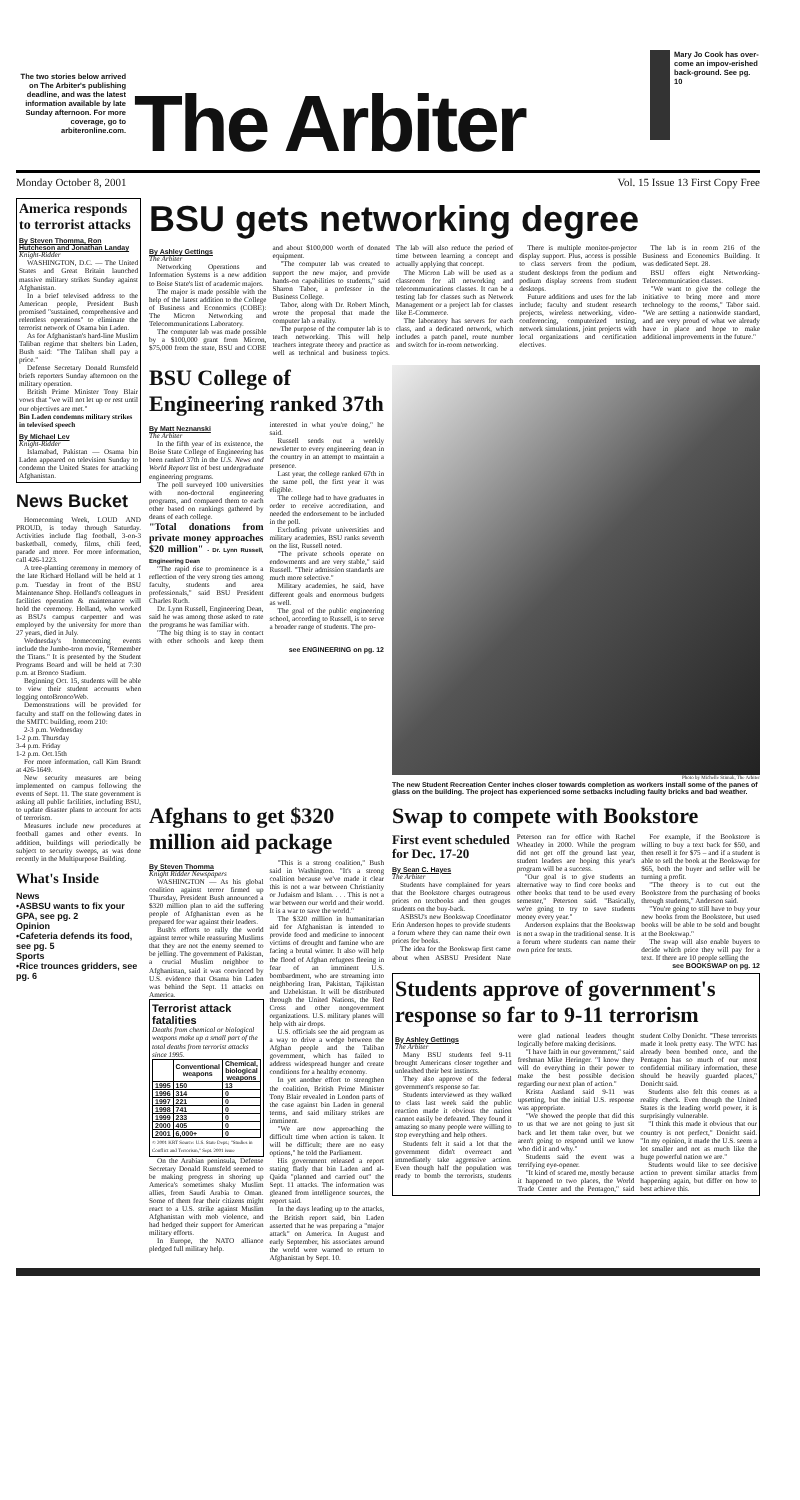The two stories below arrived on The Arbiter's publishing deadline, and was the latest information available by late Sunday afternoon. For more coverage, go to arbiteronline.com.
The Arbiter
Mary Jo Cook has over-come an impov-erished back-ground. See pg. 10
Monday October 8, 2001 Vol. 15 Issue 13 First Copy Free
America responds to terrorist attacks
By Steven Thomma, Ron Hutcheson and Jonathan Landay
Knight-Ridder
WASHINGTON, D.C. — The United States and Great Britain launched massive military strikes Sunday against Afghanistan.
In a brief televised address to the American people, President Bush promised "sustained, comprehensive and relentless operations" to eliminate the terrorist network of Osama bin Laden.
As for Afghanistan's hard-line Muslim Taliban regime that shelters bin Laden, Bush said: "The Taliban shall pay a price."
Defense Secretary Donald Rumsfeld briefs reporters Sunday afternoon on the military operation.
British Prime Minister Tony Blair vows that "we will not let up or rest until our objectives are met."
Bin Laden condemns military strikes in televised speech
By Michael Lev
Knight-Ridder
Islamabad, Pakistan — Osama bin Laden appeared on television Sunday to condemn the United States for attacking Afghanistan.
News Bucket
Homecoming Week, LOUD AND PROUD, is today through Saturday. Activities include flag football, 3-on-3 basketball, comedy, films, chili feed, parade and more. For more information, call 426-1223.
A tree-planting ceremony in memory of the late Richard Holland will be held at 1 p.m. Tuesday in front of the BSU Maintenance Shop. Holland's colleagues in facilities operation & maintenance will hold the ceremony. Holland, who worked as BSU's campus carpenter and was employed by the university for more than 27 years, died in July.
Wednesday's homecoming events include the Jumbo-tron movie, "Remember the Titans." It is presented by the Student Programs Board and will be held at 7:30 p.m. at Bronco Stadium.
Beginning Oct. 15, students will be able to view their student accounts when logging ontoBroncoWeb.
Demonstrations will be provided for faculty and staff on the following dates in the SMITC building, room 210:
2-3 p.m. Wednesday
1-2 p.m. Thursday
3-4 p.m. Friday
1-2 p.m. Oct.15th
For more information, call Kim Brandt at 426-1649.
New security measures are being implemented on campus following the events of Sept. 11. The state government is asking all public facilities, including BSU, to update disaster plans to account for acts of terrorism.
Measures include new procedures at football games and other events. In addition, buildings will periodically be subject to security sweeps, as was done recently in the Multipurpose Building.
What's Inside
News
•ASBSU wants to fix your GPA, see pg. 2
Opinion
•Cafeteria defends its food, see pg. 5
Sports
•Rice trounces gridders, see pg. 6
BSU gets networking degree
By Ashley Gettings
The Arbiter
Networking Operations and Information Systems is a new addition to Boise State's list of academic majors.
The major is made possible with the help of the latest addition to the College of Business and Economics (COBE): The Micron Networking and Telecommunications Laboratory.
The computer lab was made possible by a $100,000 grant from Micron, $75,000 from the state, BSU and COBE and about $100,000 worth of donated equipment.
"The computer lab was created to support the new major, and provide hands-on capabilities to students," said Sharon Tabor, a professor in the Business College.
Tabor, along with Dr. Robert Minch, wrote the proposal that made the computer lab a reality.
The purpose of the computer lab is to teach networking. This will help teachers integrate theory and practice as well as technical and business topics. The lab will also reduce the period of time between learning a concept and actually applying that concept.
The Micron Lab will be used as a classroom for all networking and telecommunications classes. It can be a testing lab for classes such as Network Management or a project lab for classes like E-Commerce.
The laboratory has servers for each class, and a dedicated network, which includes a patch panel, route number and switch for in-room networking.
There is multiple monitor-projector display support. Plus, access is possible to class servers from the podium, student desktops from the podium and podium display screens from student desktops.
Future additions and uses for the lab include; faculty and student research projects, wireless networking, video-conferencing, computerized testing, network simulations, joint projects with local organizations and certification electives.
The lab is in room 216 of the Business and Economics Building. It was dedicated Sept. 28.
BSU offers eight Networking-Telecommunication classes.
"We want to give the college the initiative to bring more and more technology to the rooms," Tabor said. "We are setting a nationwide standard, and are very proud of what we already have in place and hope to make additional improvements in the future."
BSU College of Engineering ranked 37th
By Matt Neznanski
The Arbiter
In the fifth year of its existence, the Boise State College of Engineering has been ranked 37th in the U.S. News and World Report list of best undergraduate engineering programs.
The poll surveyed 100 universities with non-doctoral engineering programs, and compared them to each other based on rankings gathered by deans of each college.
"Total donations from private money approaches $20 million" - Dr. Lynn Russell, Engineering Dean
"The rapid rise to prominence is a reflection of the very strong ties among faculty, students and area professionals," said BSU President Charles Ruch.
Dr. Lynn Russell, Engineering Dean, said he was among those asked to rate the programs he was familiar with.
"The big thing is to stay in contact with other schools and keep them interested in what you're doing," he said.
Russell sends out a weekly newsletter to every engineering dean in the country in an attempt to maintain a presence.
Last year, the college ranked 67th in the same poll, the first year it was eligible.
The college had to have graduates in order to receive accreditation, and needed the endorsement to be included in the poll.
Excluding private universities and military academies, BSU ranks seventh on the list, Russell noted.
"The private schools operate on endowments and are very stable," said Russell. "Their admission standards are much more selective."
Military academies, he said, have different goals and enormous budgets as well.
The goal of the public engineering school, according to Russell, is to serve a broader range of students. The pro-
see ENGINEERING on pg. 12
Photo by Michelle Stimak, The Arbiter
The new Student Recreation Center inches closer towards completion as workers install some of the panes of glass on the building. The project has experienced some setbacks including faulty bricks and bad weather.
Afghans to get $320 million aid package
By Steven Thomma
Knight Ridder Newspapers
WASHINGTON — As his global coalition against terror firmed up Thursday, President Bush announced a $320 million plan to aid the suffering people of Afghanistan even as he prepared for war against their leaders.
Bush's efforts to rally the world against terror while reassuring Muslims that they are not the enemy seemed to be jelling. The government of Pakistan, a crucial Muslim neighbor to Afghanistan, said it was convinced by U.S. evidence that Osama bin Laden was behind the Sept. 11 attacks on America.
Terrorist attack fatalities
Deaths from chemical or biological weapons make up a small part of the total deaths from terrorist attacks since 1995.
| | Conventional weapons | Chemical, biological weapons |
| --- | --- | --- |
| 1995 | 150 | 13 |
| 1996 | 314 | 0 |
| 1997 | 221 | 0 |
| 1998 | 741 | 0 |
| 1999 | 233 | 0 |
| 2000 | 405 | 0 |
| 2001 | 6,000+ | 0 |
© 2001 KRT Source: U.S. State Dept.; "Studies in Conflict and Terrorism," Sept. 2001 issue
On the Arabian peninsula, Defense Secretary Donald Rumsfeld seemed to be making progress in shoring up America's sometimes shaky Muslim allies, from Saudi Arabia to Oman. Some of them fear their citizens might react to a U.S. strike against Muslim Afghanistan with mob violence, and had hedged their support for American military efforts.
In Europe, the NATO alliance pledged full military help.
"This is a strong coalition," Bush said in Washington. "It's a strong coalition because we've made it clear this is not a war between Christianity or Judaism and Islam. . . . This is not a war between our world and their world. It is a war to save the world."
The $320 million in humanitarian aid for Afghanistan is intended to provide food and medicine to innocent victims of drought and famine who are facing a brutal winter. It also will help the flood of Afghan refugees fleeing in fear of an imminent U.S. bombardment, who are streaming into neighboring Iran, Pakistan, Tajikistan and Uzbekistan. It will be distributed through the United Nations, the Red Cross and other nongovernment organizations. U.S. military planes will help with air drops.
U.S. officials see the aid program as a way to drive a wedge between the Afghan people and the Taliban government, which has failed to address widespread hunger and create conditions for a healthy economy.
In yet another effort to strengthen the coalition, British Prime Minister Tony Blair revealed in London parts of the case against bin Laden in general terms, and said military strikes are imminent.
"We are now approaching the difficult time when action is taken. It will be difficult; there are no easy options," he told the Parliament.
His government released a report stating flatly that bin Laden and al-Qaida "planned and carried out" the Sept. 11 attacks. The information was gleaned from intelligence sources, the report said.
In the days leading up to the attacks, the British report said, bin Laden asserted that he was preparing a "major attack" on America. In August and early September, his associates around the world were warned to return to Afghanistan by Sept. 10.
Swap to compete with Bookstore
First event scheduled for Dec. 17-20
By Sean C. Hayes
The Arbiter
Students have complained for years that the Bookstore charges outrageous prices on textbooks and then gouges students on the buy-back.
ASBSU's new Bookswap Coordinator Erin Anderson hopes to provide students a forum where they can name their own prices for books.
The idea for the Bookswap first came about when ASBSU President Nate Peterson ran for office with Rachel Wheatley in 2000. While the program did not get off the ground last year, student leaders are hoping this year's program will be a success.
"Our goal is to give students an alternative way to find core books and other books that tend to be used every semester," Peterson said. "Basically, we're going to try to save students money every year."
Anderson explains that the Bookswap is not a swap in the traditional sense. It is a forum where students can name their own price for texts.
For example, if the Bookstore is willing to buy a text back for $50, and then resell it for $75 – and if a student is able to sell the book at the Bookswap for $65, both the buyer and seller will be turning a profit.
"The theory is to cut out the Bookstore from the purchasing of books through students," Anderson said.
"You're going to still have to buy your new books from the Bookstore, but used books will be able to be sold and bought at the Bookswap."
The swap will also enable buyers to decide which price they will pay for a text. If there are 10 people selling the
see BOOKSWAP on pg. 12
Students approve of government's response so far to 9-11 terrorism
By Ashley Gettings
The Arbiter
Many BSU students feel 9-11 brought Americans closer together and unleashed their best instincts.
They also approve of the federal government's response so far.
Students interviewed as they walked to class last week said the public reaction made it obvious the nation cannot easily be defeated. They found it amazing so many people were willing to stop everything and help others.
Students felt it said a lot that the government didn't overreact and immediately take aggressive action. Even though half the population was ready to bomb the terrorists, students were glad national leaders thought logically before making decisions.
"I have faith in our government," said freshman Mike Heringer. "I know they will do everything in their power to make the best possible decision regarding our next plan of action."
Krista Aasland said 9-11 was upsetting, but the initial U.S. response was appropriate.
"We showed the people that did this to us that we are not going to just sit back and let them take over, but we aren't going to respond until we know who did it and why."
Students said the event was a terrifying eye-opener.
"It kind of scared me, mostly because it happened to two places, the World Trade Center and the Pentagon," said student Colby Donicht. "These terrorists made it look pretty easy. The WTC has already been bombed once, and the Pentagon has so much of our most confidential military information, these should be heavily guarded places," Donicht said.
Students also felt this comes as a reality check. Even though the United States is the leading world power, it is surprisingly vulnerable.
"I think this made it obvious that our country is not perfect," Donicht said. "In my opinion, it made the U.S. seem a lot smaller and not as much like the huge powerful nation we are."
Students would like to see decisive action to prevent similar attacks from happening again, but differ on how to best achieve this.